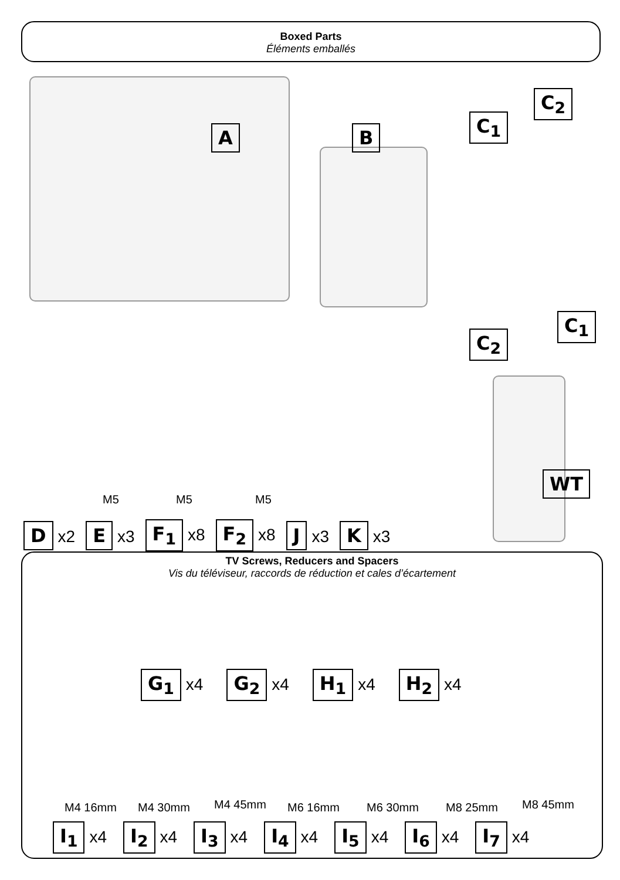Boxed Parts
Éléments emballés
A B
C<sub>1</sub>
C<sub>2</sub>
C<sub>2</sub>
C<sub>1</sub>
WT
M5 M5 M5
Dx2 E x3 F<sub>1</sub> x8 F<sub>2</sub> x8 J x3 K x3
TV Screws, Reducers and Spacers
Vis du téléviseur, raccords de réduction et cales d’écartement
G<sub>1</sub> x4 G<sub>2</sub> x4 H<sub>1</sub> x4 H<sub>2</sub> x4
M4 16mm M4 30mm M4 45mm M6 16mm M6 30mm M8 25mm M8 45mm
I<sub>1</sub> x4 I<sub>2</sub> x4 I<sub>3</sub> x4 I<sub>4</sub> x4 I<sub>5</sub> x4 I<sub>6</sub> x4 I<sub>7</sub> x4